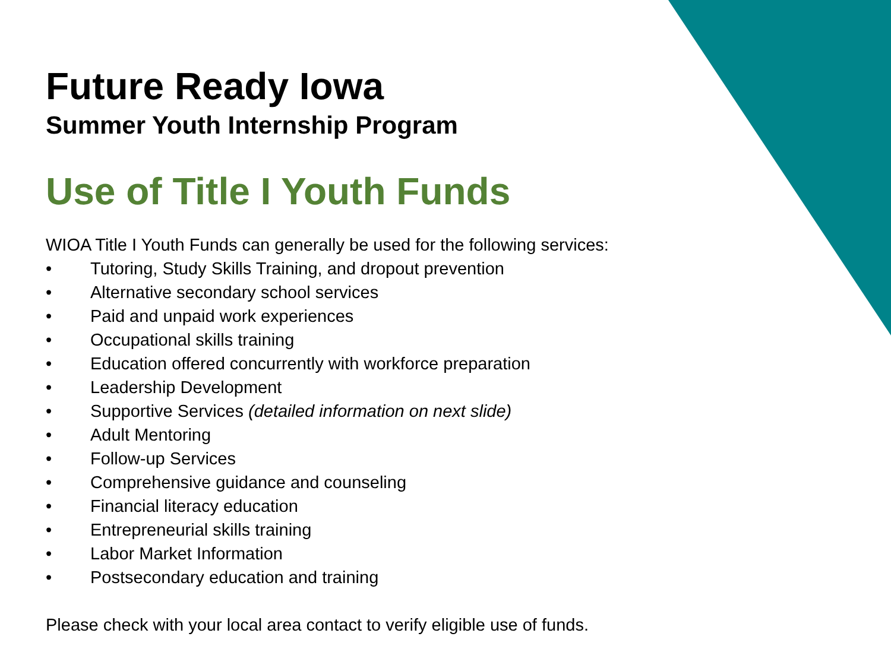Future Ready Iowa
Summer Youth Internship Program
Use of Title I Youth Funds
WIOA Title I Youth Funds can generally be used for the following services:
• Tutoring, Study Skills Training, and dropout prevention
• Alternative secondary school services
• Paid and unpaid work experiences
• Occupational skills training
• Education offered concurrently with workforce preparation
• Leadership Development
• Supportive Services (detailed information on next slide)
• Adult Mentoring
• Follow-up Services
• Comprehensive guidance and counseling
• Financial literacy education
• Entrepreneurial skills training
• Labor Market Information
• Postsecondary education and training
Please check with your local area contact to verify eligible use of funds.